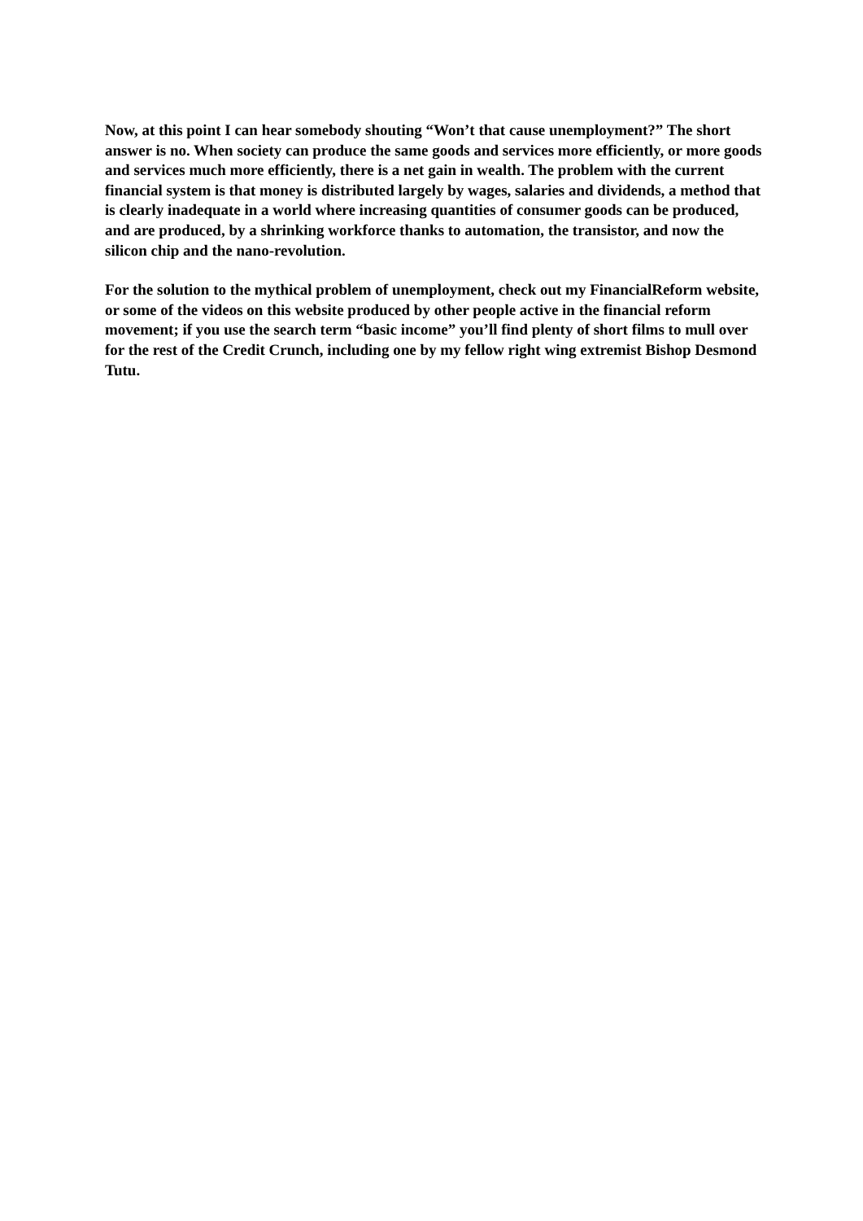Now, at this point I can hear somebody shouting “Won’t that cause unemployment?” The short answer is no. When society can produce the same goods and services more efficiently, or more goods and services much more efficiently, there is a net gain in wealth. The problem with the current financial system is that money is distributed largely by wages, salaries and dividends, a method that is clearly inadequate in a world where increasing quantities of consumer goods can be produced, and are produced, by a shrinking workforce thanks to automation, the transistor, and now the silicon chip and the nano-revolution.
For the solution to the mythical problem of unemployment, check out my FinancialReform website, or some of the videos on this website produced by other people active in the financial reform movement; if you use the search term “basic income” you’ll find plenty of short films to mull over for the rest of the Credit Crunch, including one by my fellow right wing extremist Bishop Desmond Tutu.